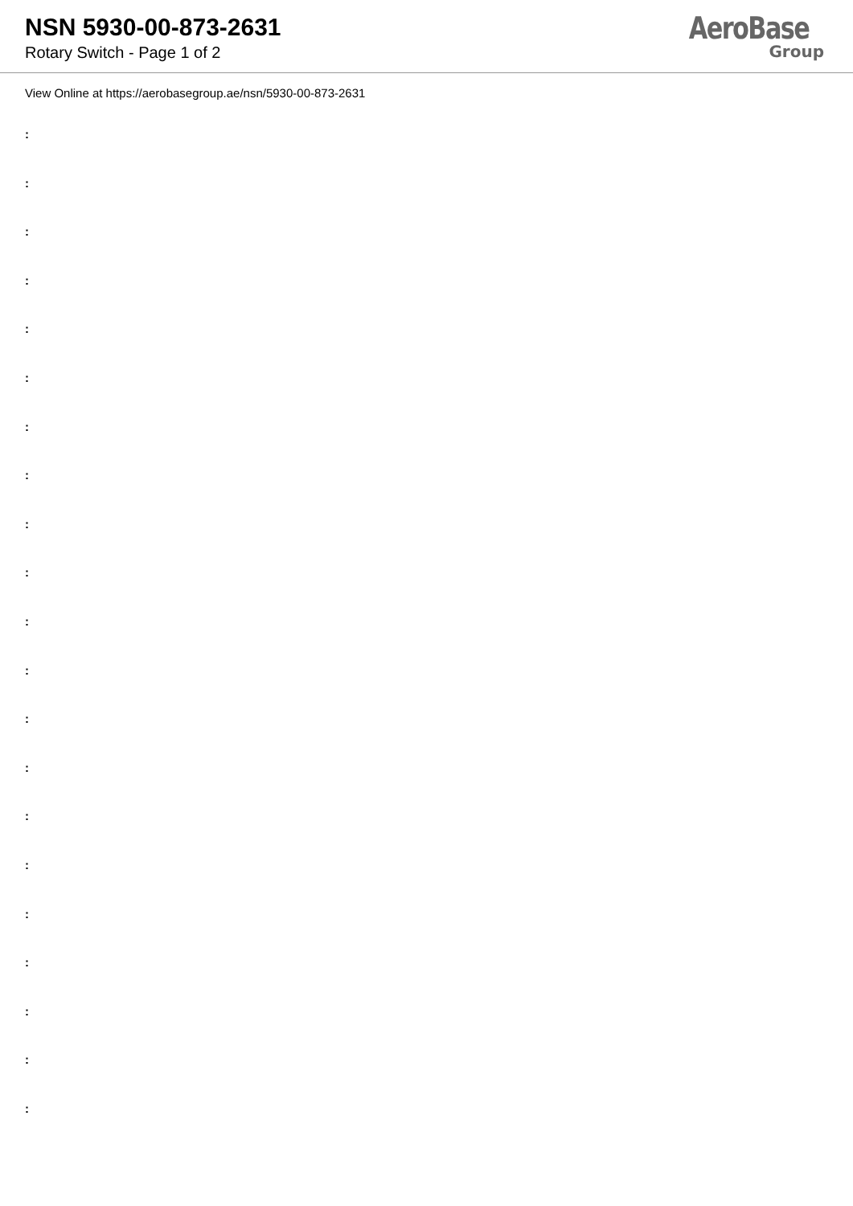NSN 5930-00-873-2631
Rotary Switch - Page 1 of 2
AeroBase
Group
View Online at https://aerobasegroup.ae/nsn/5930-00-873-2631
:
:
:
:
:
:
:
:
:
:
:
:
:
:
:
:
:
:
:
:
: